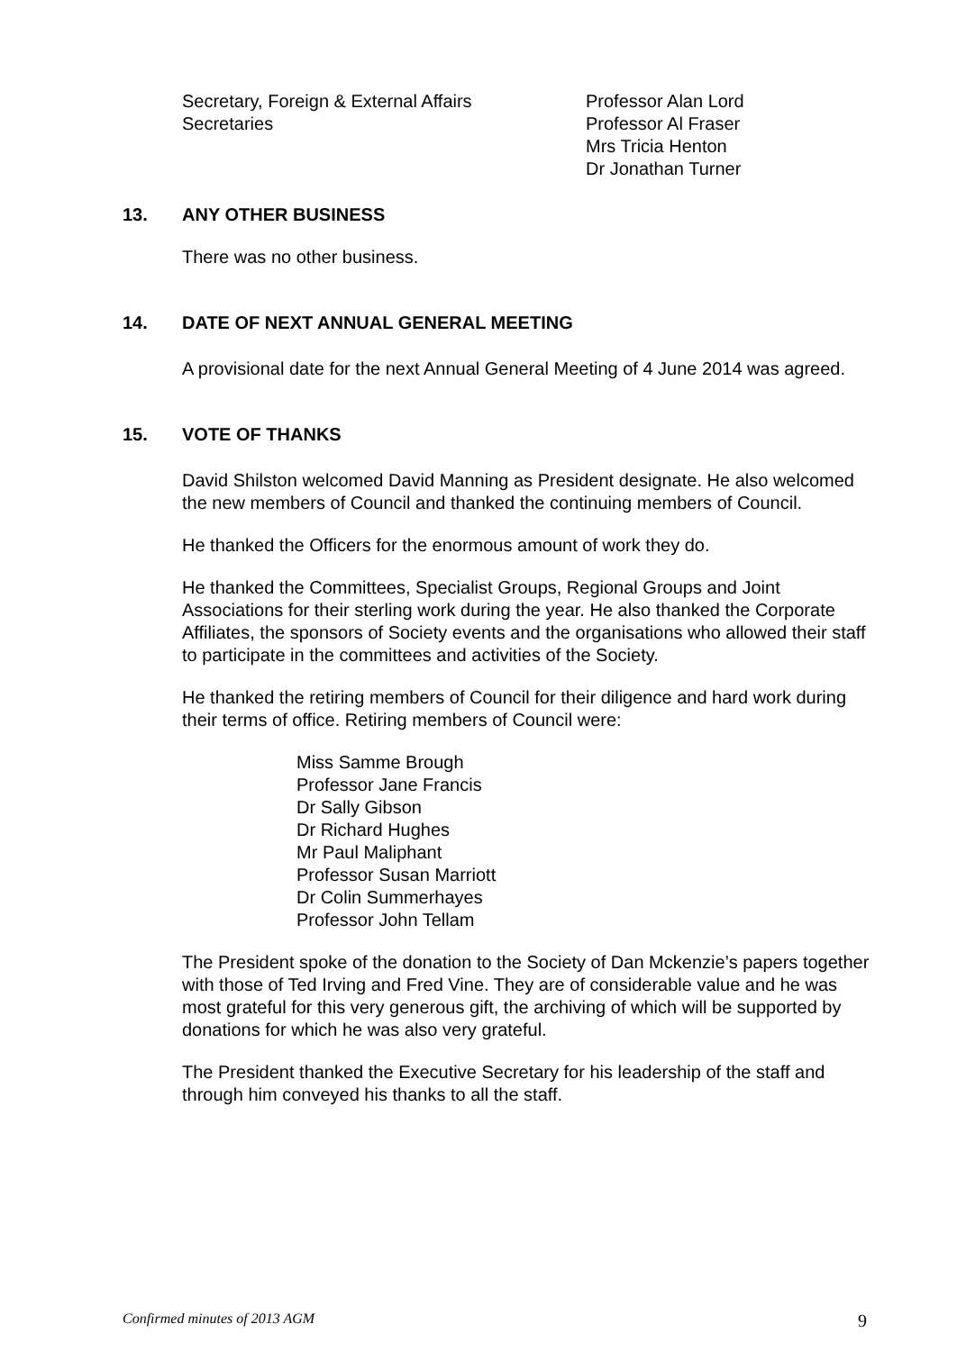| Secretary, Foreign & External Affairs Secretaries | Professor Alan Lord Professor Al Fraser Mrs Tricia Henton Dr Jonathan Turner |
13. ANY OTHER BUSINESS
There was no other business.
14. DATE OF NEXT ANNUAL GENERAL MEETING
A provisional date for the next Annual General Meeting of 4 June 2014 was agreed.
15. VOTE OF THANKS
David Shilston welcomed David Manning as President designate. He also welcomed the new members of Council and thanked the continuing members of Council.
He thanked the Officers for the enormous amount of work they do.
He thanked the Committees, Specialist Groups, Regional Groups and Joint Associations for their sterling work during the year. He also thanked the Corporate Affiliates, the sponsors of Society events and the organisations who allowed their staff to participate in the committees and activities of the Society.
He thanked the retiring members of Council for their diligence and hard work during their terms of office. Retiring members of Council were:
Miss Samme Brough
Professor Jane Francis
Dr Sally Gibson
Dr Richard Hughes
Mr Paul Maliphant
Professor Susan Marriott
Dr Colin Summerhayes
Professor John Tellam
The President spoke of the donation to the Society of Dan Mckenzie’s papers together with those of Ted Irving and Fred Vine. They are of considerable value and he was most grateful for this very generous gift, the archiving of which will be supported by donations for which he was also very grateful.
The President thanked the Executive Secretary for his leadership of the staff and through him conveyed his thanks to all the staff.
Confirmed minutes of 2013 AGM 9